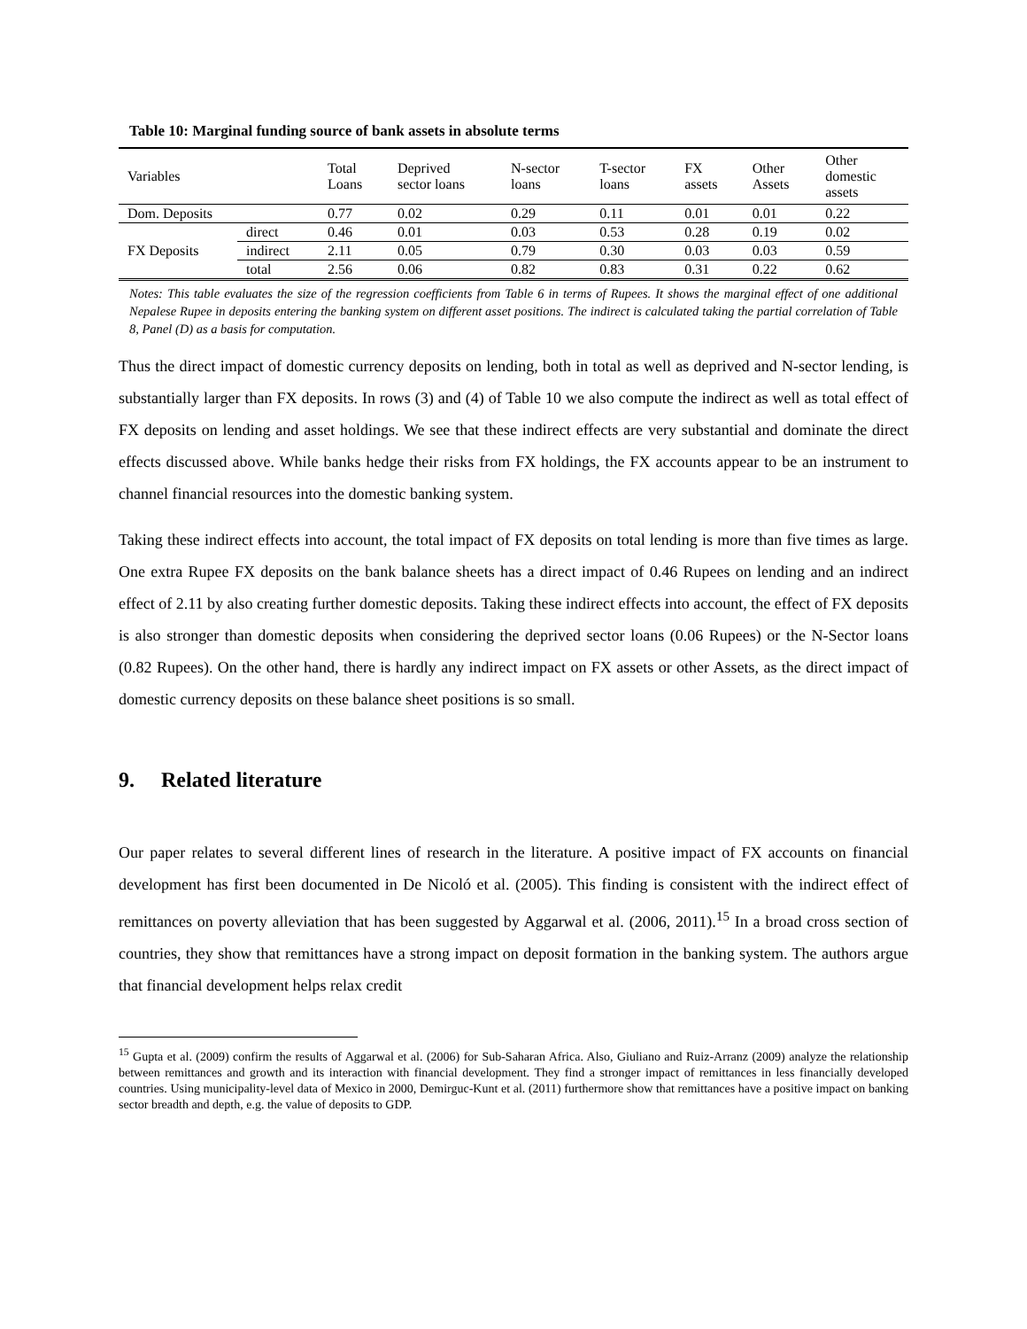Table 10: Marginal funding source of bank assets in absolute terms
| Variables | | Total Loans | Deprived sector loans | N-sector loans | T-sector loans | FX assets | Other Assets | Other domestic assets |
| --- | --- | --- | --- | --- | --- | --- | --- | --- |
| Dom. Deposits | | 0.77 | 0.02 | 0.29 | 0.11 | 0.01 | 0.01 | 0.22 |
| FX Deposits | direct | 0.46 | 0.01 | 0.03 | 0.53 | 0.28 | 0.19 | 0.02 |
| | indirect | 2.11 | 0.05 | 0.79 | 0.30 | 0.03 | 0.03 | 0.59 |
| | total | 2.56 | 0.06 | 0.82 | 0.83 | 0.31 | 0.22 | 0.62 |
Notes: This table evaluates the size of the regression coefficients from Table 6 in terms of Rupees. It shows the marginal effect of one additional Nepalese Rupee in deposits entering the banking system on different asset positions. The indirect is calculated taking the partial correlation of Table 8, Panel (D) as a basis for computation.
Thus the direct impact of domestic currency deposits on lending, both in total as well as deprived and N-sector lending, is substantially larger than FX deposits. In rows (3) and (4) of Table 10 we also compute the indirect as well as total effect of FX deposits on lending and asset holdings. We see that these indirect effects are very substantial and dominate the direct effects discussed above. While banks hedge their risks from FX holdings, the FX accounts appear to be an instrument to channel financial resources into the domestic banking system.
Taking these indirect effects into account, the total impact of FX deposits on total lending is more than five times as large. One extra Rupee FX deposits on the bank balance sheets has a direct impact of 0.46 Rupees on lending and an indirect effect of 2.11 by also creating further domestic deposits. Taking these indirect effects into account, the effect of FX deposits is also stronger than domestic deposits when considering the deprived sector loans (0.06 Rupees) or the N-Sector loans (0.82 Rupees). On the other hand, there is hardly any indirect impact on FX assets or other Assets, as the direct impact of domestic currency deposits on these balance sheet positions is so small.
9. Related literature
Our paper relates to several different lines of research in the literature. A positive impact of FX accounts on financial development has first been documented in De Nicoló et al. (2005). This finding is consistent with the indirect effect of remittances on poverty alleviation that has been suggested by Aggarwal et al. (2006, 2011).<sup>15</sup> In a broad cross section of countries, they show that remittances have a strong impact on deposit formation in the banking system. The authors argue that financial development helps relax credit
<sup>15</sup> Gupta et al. (2009) confirm the results of Aggarwal et al. (2006) for Sub-Saharan Africa. Also, Giuliano and Ruiz-Arranz (2009) analyze the relationship between remittances and growth and its interaction with financial development. They find a stronger impact of remittances in less financially developed countries. Using municipality-level data of Mexico in 2000, Demirguc-Kunt et al. (2011) furthermore show that remittances have a positive impact on banking sector breadth and depth, e.g. the value of deposits to GDP.